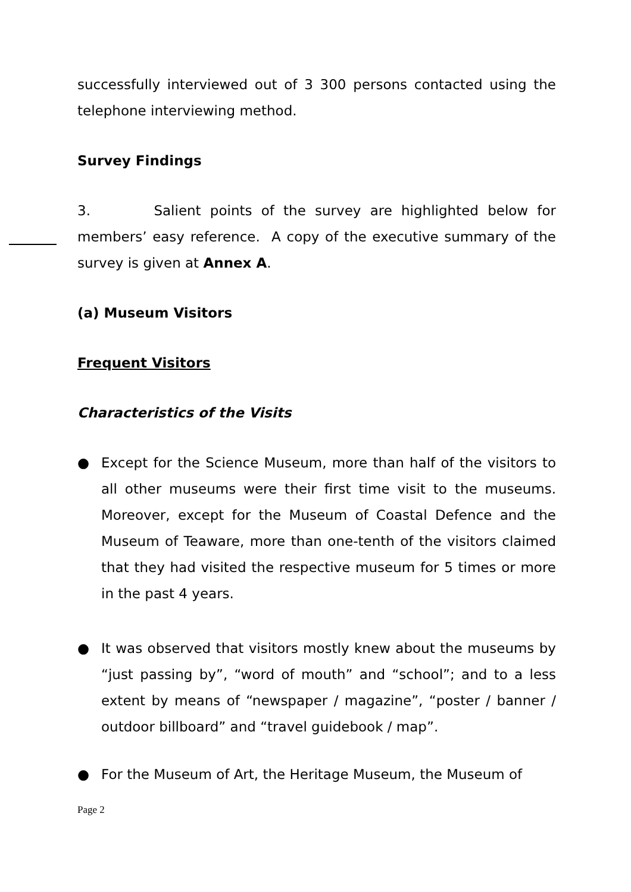successfully interviewed out of 3 300 persons contacted using the telephone interviewing method.
Survey Findings
3. Salient points of the survey are highlighted below for members’ easy reference. A copy of the executive summary of the survey is given at Annex A.
(a) Museum Visitors
Frequent Visitors
Characteristics of the Visits
● Except for the Science Museum, more than half of the visitors to all other museums were their first time visit to the museums. Moreover, except for the Museum of Coastal Defence and the Museum of Teaware, more than one-tenth of the visitors claimed that they had visited the respective museum for 5 times or more in the past 4 years.
● It was observed that visitors mostly knew about the museums by “just passing by”, “word of mouth” and “school”; and to a less extent by means of “newspaper / magazine”, “poster / banner / outdoor billboard” and “travel guidebook / map”.
● For the Museum of Art, the Heritage Museum, the Museum of
Page 2